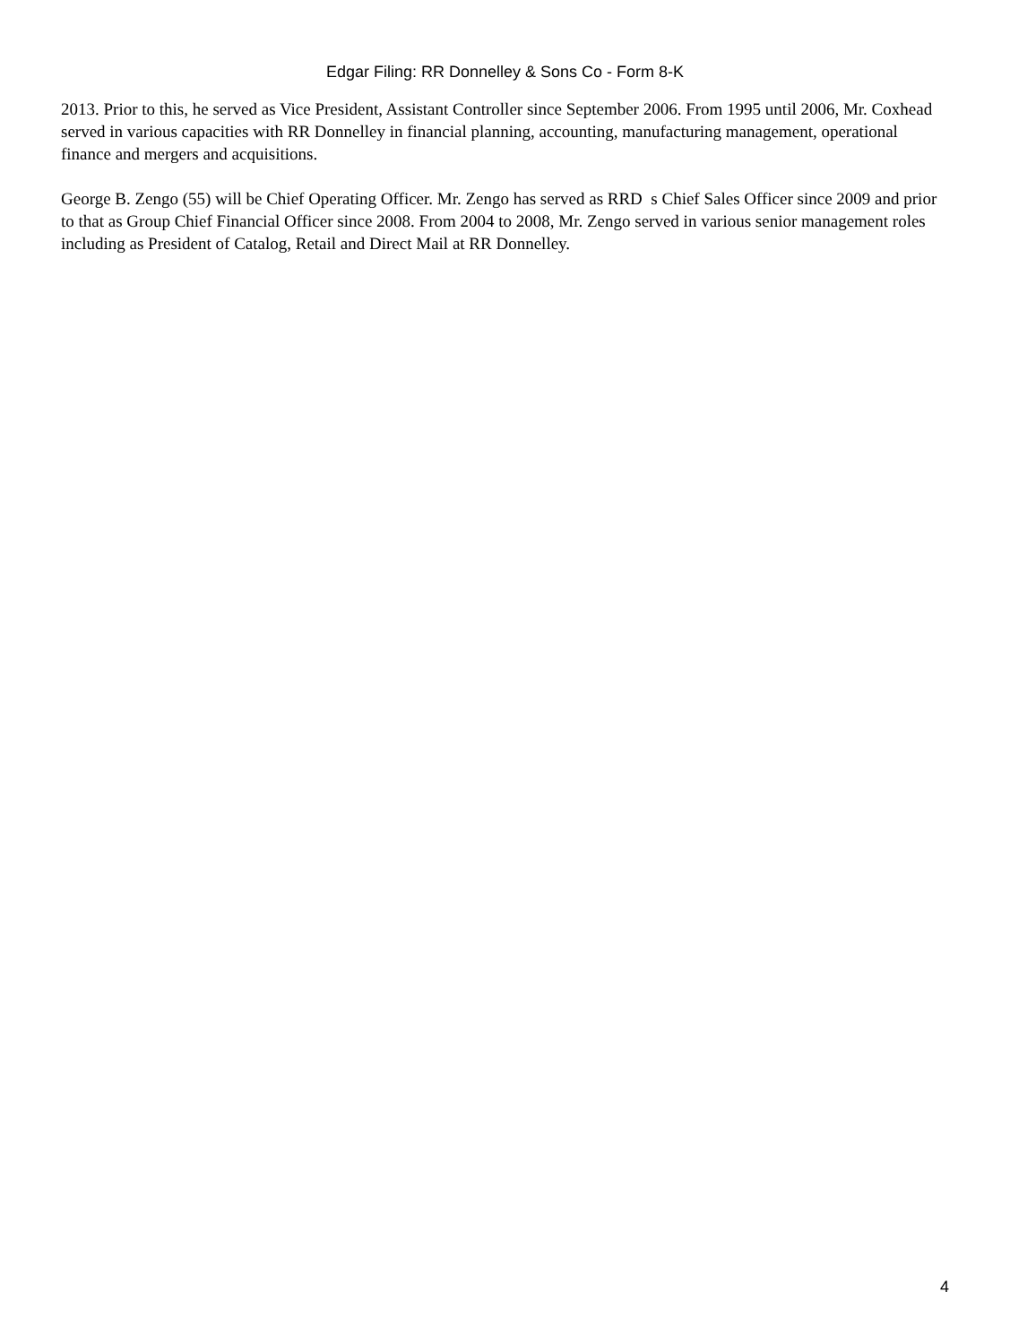Edgar Filing: RR Donnelley & Sons Co - Form 8-K
2013. Prior to this, he served as Vice President, Assistant Controller since September 2006. From 1995 until 2006, Mr. Coxhead served in various capacities with RR Donnelley in financial planning, accounting, manufacturing management, operational finance and mergers and acquisitions.
George B. Zengo (55) will be Chief Operating Officer. Mr. Zengo has served as RRD s Chief Sales Officer since 2009 and prior to that as Group Chief Financial Officer since 2008. From 2004 to 2008, Mr. Zengo served in various senior management roles including as President of Catalog, Retail and Direct Mail at RR Donnelley.
4